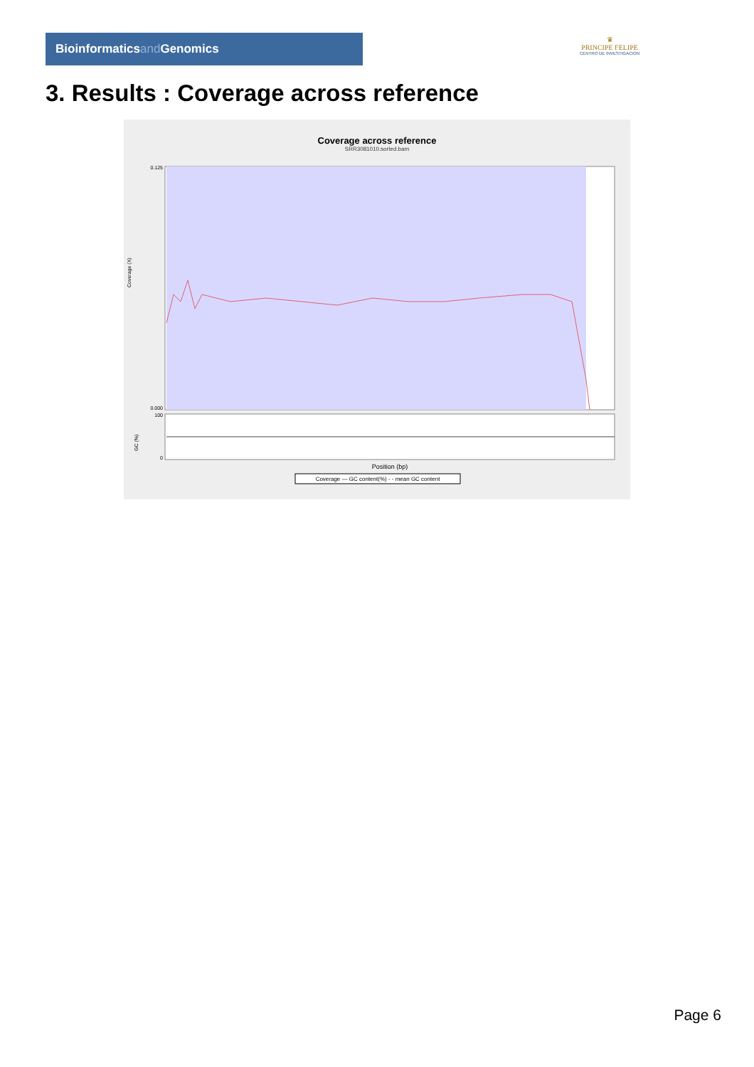Bioinformaticsand Genomics
♛
PRINCIPE FELIPE
CENTRO DE INVESTIGACION
3. Results : Coverage across reference
Coverage across reference
SRR3081010.sorted.bam
0.125
0.000
Coverage (X)
100
0
GC (%)
Position (bp)
Coverage — GC content(%) - - mean GC content
Page 6